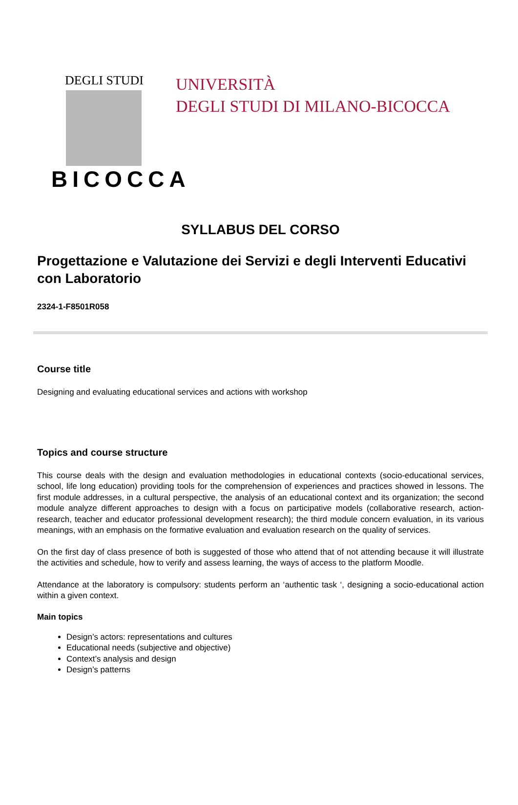DEGLI STUDI
BICOCCA
UNIVERSITÀ
DEGLI STUDI DI MILANO-BICOCCA
SYLLABUS DEL CORSO
Progettazione e Valutazione dei Servizi e degli Interventi Educativi con Laboratorio
2324-1-F8501R058
Course title
Designing and evaluating educational services and actions with workshop
Topics and course structure
This course deals with the design and evaluation methodologies in educational contexts (socio-educational services, school, life long education) providing tools for the comprehension of experiences and practices showed in lessons. The first module addresses, in a cultural perspective, the analysis of an educational context and its organization; the second module analyze different approaches to design with a focus on participative models (collaborative research, action- research, teacher and educator professional development research); the third module concern evaluation, in its various meanings, with an emphasis on the formative evaluation and evaluation research on the quality of services.
On the first day of class presence of both is suggested of those who attend that of not attending because it will illustrate the activities and schedule, how to verify and assess learning, the ways of access to the platform Moodle.
Attendance at the laboratory is compulsory: students perform an ‘authentic task ‘, designing a socio-educational action within a given context.
Main topics
Design’s actors: representations and cultures
Educational needs (subjective and objective)
Context’s analysis and design
Design’s patterns